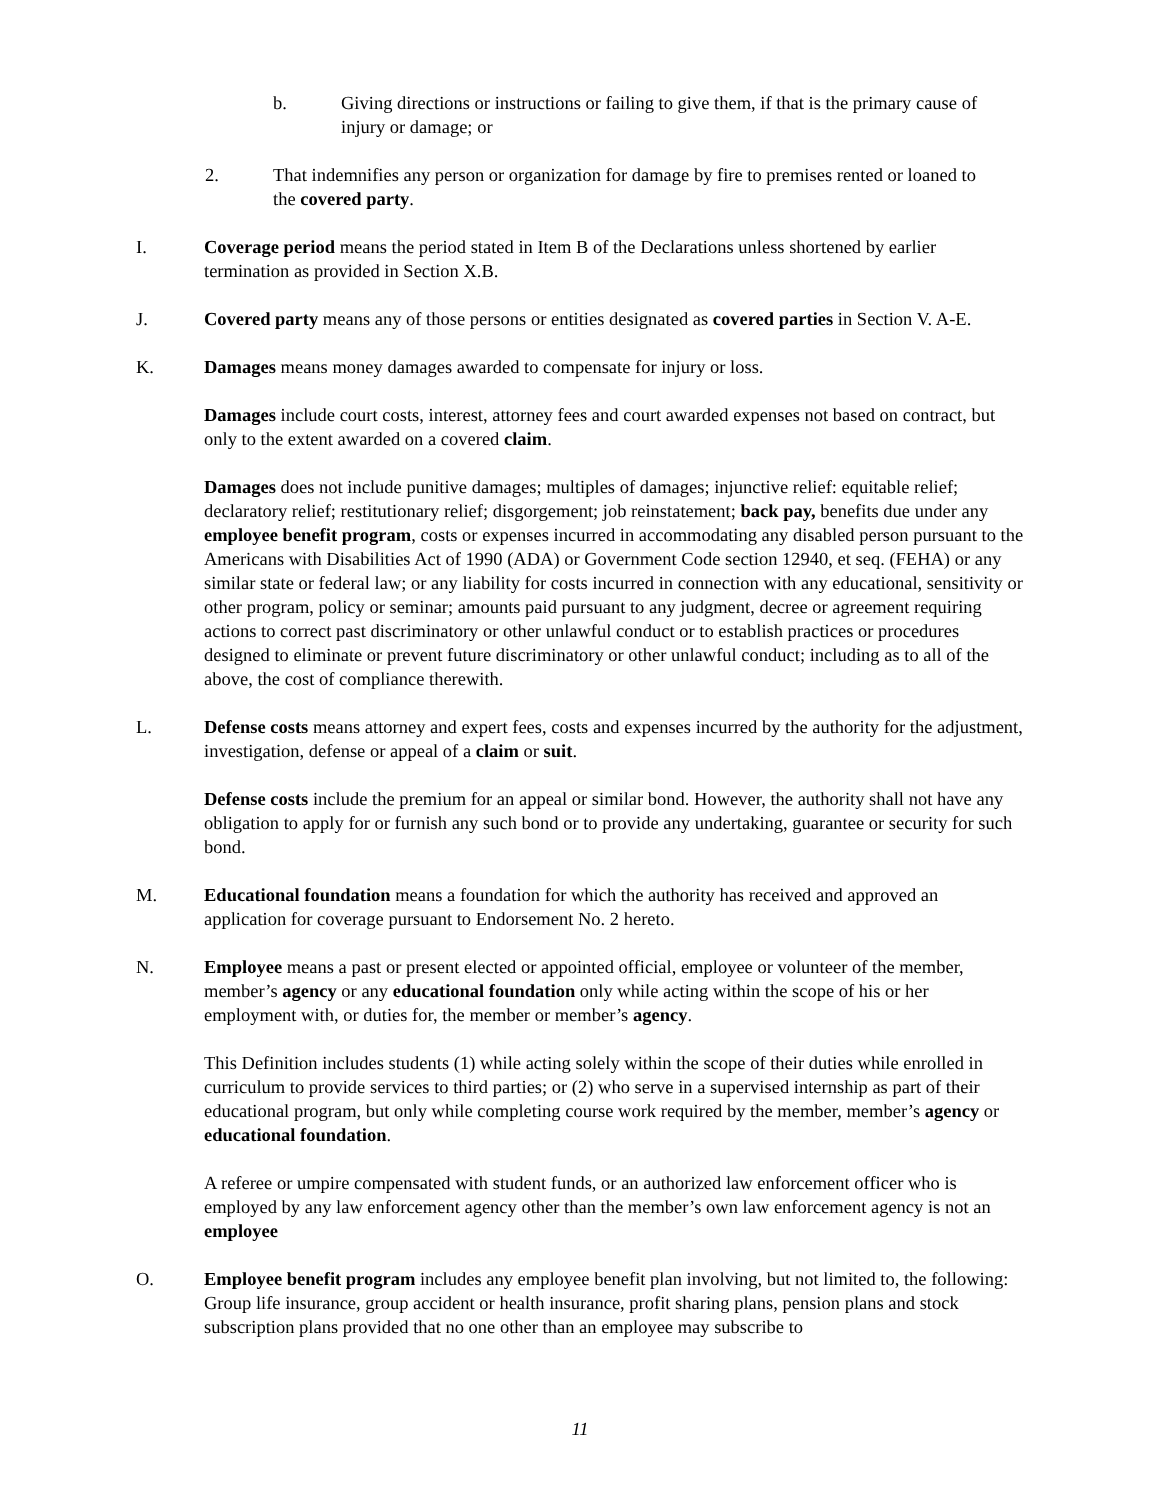b. Giving directions or instructions or failing to give them, if that is the primary cause of injury or damage; or
2. That indemnifies any person or organization for damage by fire to premises rented or loaned to the covered party.
I. Coverage period means the period stated in Item B of the Declarations unless shortened by earlier termination as provided in Section X.B.
J. Covered party means any of those persons or entities designated as covered parties in Section V. A-E.
K. Damages means money damages awarded to compensate for injury or loss.
Damages include court costs, interest, attorney fees and court awarded expenses not based on contract, but only to the extent awarded on a covered claim.
Damages does not include punitive damages; multiples of damages; injunctive relief: equitable relief; declaratory relief; restitutionary relief; disgorgement; job reinstatement; back pay, benefits due under any employee benefit program, costs or expenses incurred in accommodating any disabled person pursuant to the Americans with Disabilities Act of 1990 (ADA) or Government Code section 12940, et seq. (FEHA) or any similar state or federal law; or any liability for costs incurred in connection with any educational, sensitivity or other program, policy or seminar; amounts paid pursuant to any judgment, decree or agreement requiring actions to correct past discriminatory or other unlawful conduct or to establish practices or procedures designed to eliminate or prevent future discriminatory or other unlawful conduct; including as to all of the above, the cost of compliance therewith.
L. Defense costs means attorney and expert fees, costs and expenses incurred by the authority for the adjustment, investigation, defense or appeal of a claim or suit.
Defense costs include the premium for an appeal or similar bond. However, the authority shall not have any obligation to apply for or furnish any such bond or to provide any undertaking, guarantee or security for such bond.
M. Educational foundation means a foundation for which the authority has received and approved an application for coverage pursuant to Endorsement No. 2 hereto.
N. Employee means a past or present elected or appointed official, employee or volunteer of the member, member’s agency or any educational foundation only while acting within the scope of his or her employment with, or duties for, the member or member’s agency.
This Definition includes students (1) while acting solely within the scope of their duties while enrolled in curriculum to provide services to third parties; or (2) who serve in a supervised internship as part of their educational program, but only while completing course work required by the member, member’s agency or educational foundation.
A referee or umpire compensated with student funds, or an authorized law enforcement officer who is employed by any law enforcement agency other than the member’s own law enforcement agency is not an employee
O. Employee benefit program includes any employee benefit plan involving, but not limited to, the following: Group life insurance, group accident or health insurance, profit sharing plans, pension plans and stock subscription plans provided that no one other than an employee may subscribe to
11